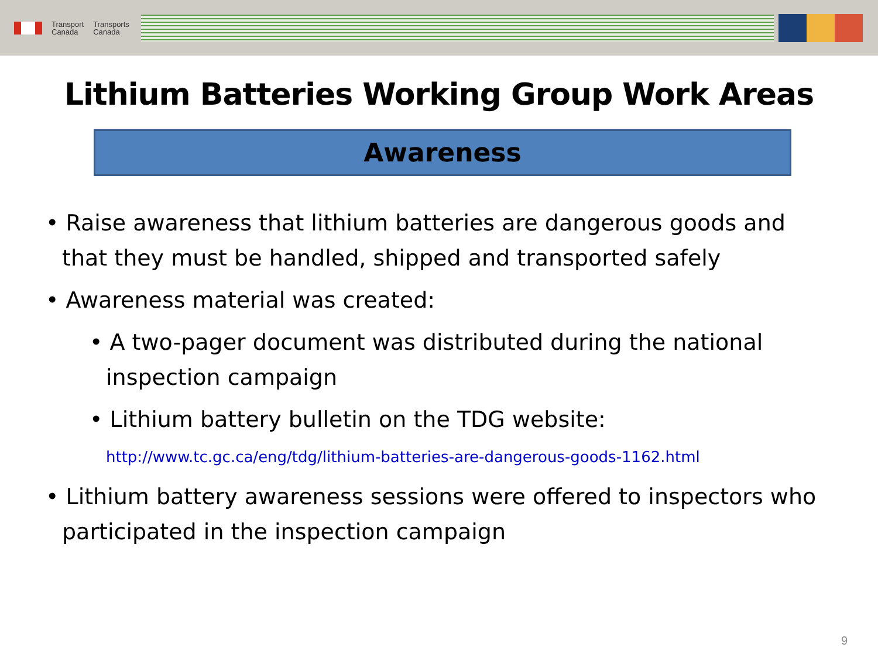Transport
Canada
Transports
Canada
Lithium Batteries Working Group Work Areas
Awareness
• Raise awareness that lithium batteries are dangerous goods and that they must be handled, shipped and transported safely
• Awareness material was created:
• A two-pager document was distributed during the national inspection campaign
• Lithium battery bulletin on the TDG website:
http://www.tc.gc.ca/eng/tdg/lithium-batteries-are-dangerous-goods-1162.html
• Lithium battery awareness sessions were offered to inspectors who participated in the inspection campaign
9